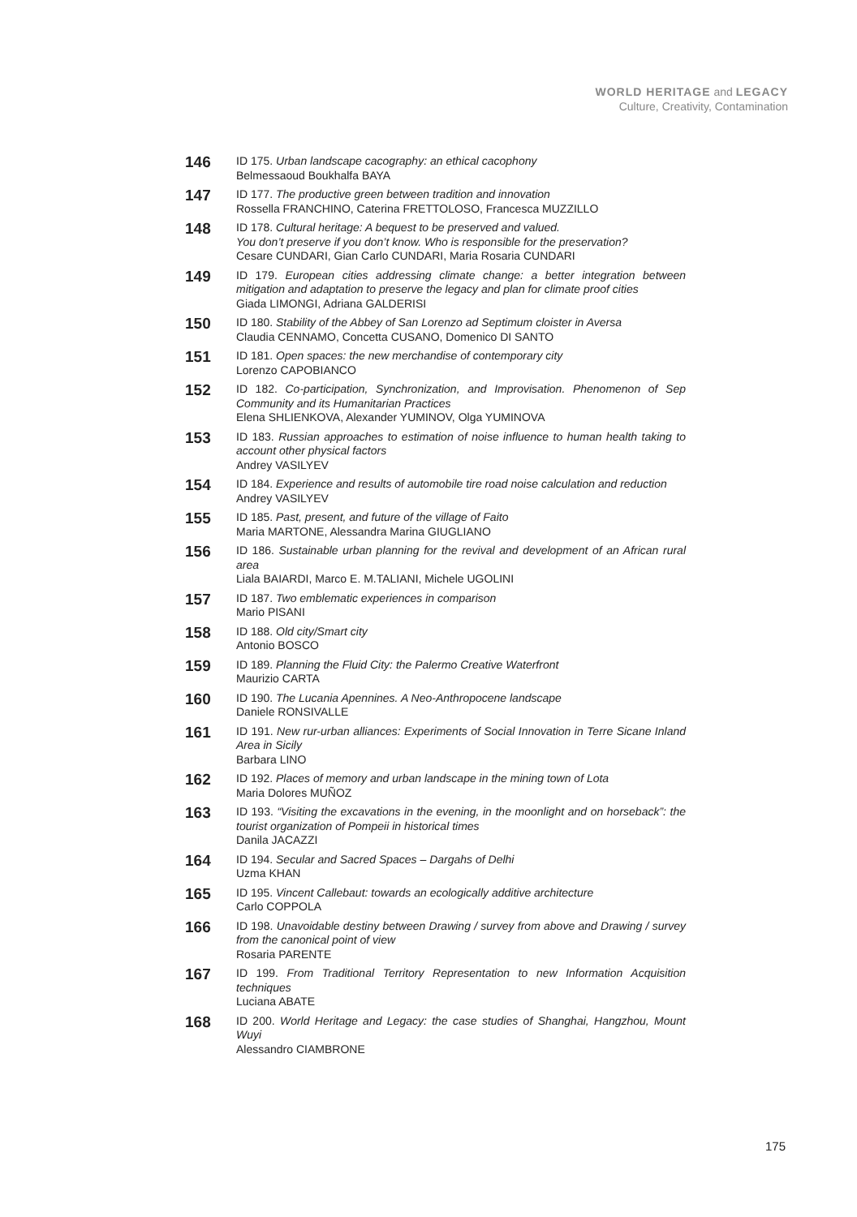WORLD HERITAGE and LEGACY
Culture, Creativity, Contamination
146
ID 175. Urban landscape cacography: an ethical cacophony
Belmessaoud Boukhalfa BAYA
147
ID 177. The productive green between tradition and innovation
Rossella FRANCHINO, Caterina FRETTOLOSO, Francesca MUZZILLO
148
ID 178. Cultural heritage: A bequest to be preserved and valued.
You don’t preserve if you don’t know. Who is responsible for the preservation?
Cesare CUNDARI, Gian Carlo CUNDARI, Maria Rosaria CUNDARI
149
ID 179. European cities addressing climate change: a better integration between mitigation and adaptation to preserve the legacy and plan for climate proof cities
Giada LIMONGI, Adriana GALDERISI
150
ID 180. Stability of the Abbey of San Lorenzo ad Septimum cloister in Aversa
Claudia CENNAMO, Concetta CUSANO, Domenico DI SANTO
151
ID 181. Open spaces: the new merchandise of contemporary city
Lorenzo CAPOBIANCO
152
ID 182. Co-participation, Synchronization, and Improvisation. Phenomenon of Sep Community and its Humanitarian Practices
Elena SHLIENKOVA, Alexander YUMINOV, Olga YUMINOVA
153
ID 183. Russian approaches to estimation of noise influence to human health taking to account other physical factors
Andrey VASILYEV
154
ID 184. Experience and results of automobile tire road noise calculation and reduction
Andrey VASILYEV
155
ID 185. Past, present, and future of the village of Faito
Maria MARTONE, Alessandra Marina GIUGLIANO
156
ID 186. Sustainable urban planning for the revival and development of an African rural area
Liala BAIARDI, Marco E. M.TALIANI, Michele UGOLINI
157
ID 187. Two emblematic experiences in comparison
Mario PISANI
158
ID 188. Old city/Smart city
Antonio BOSCO
159
ID 189. Planning the Fluid City: the Palermo Creative Waterfront
Maurizio CARTA
160
ID 190. The Lucania Apennines. A Neo-Anthropocene landscape
Daniele RONSIVALLE
161
ID 191. New rur-urban alliances: Experiments of Social Innovation in Terre Sicane Inland Area in Sicily
Barbara LINO
162
ID 192. Places of memory and urban landscape in the mining town of Lota
Maria Dolores MUÑOZ
163
ID 193. “Visiting the excavations in the evening, in the moonlight and on horseback”: the tourist organization of Pompeii in historical times
Danila JACAZZI
164
ID 194. Secular and Sacred Spaces – Dargahs of Delhi
Uzma KHAN
165
ID 195. Vincent Callebaut: towards an ecologically additive architecture
Carlo COPPOLA
166
ID 198. Unavoidable destiny between Drawing / survey from above and Drawing / survey from the canonical point of view
Rosaria PARENTE
167
ID 199. From Traditional Territory Representation to new Information Acquisition techniques
Luciana ABATE
168
ID 200. World Heritage and Legacy: the case studies of Shanghai, Hangzhou, Mount Wuyi
Alessandro CIAMBRONE
175